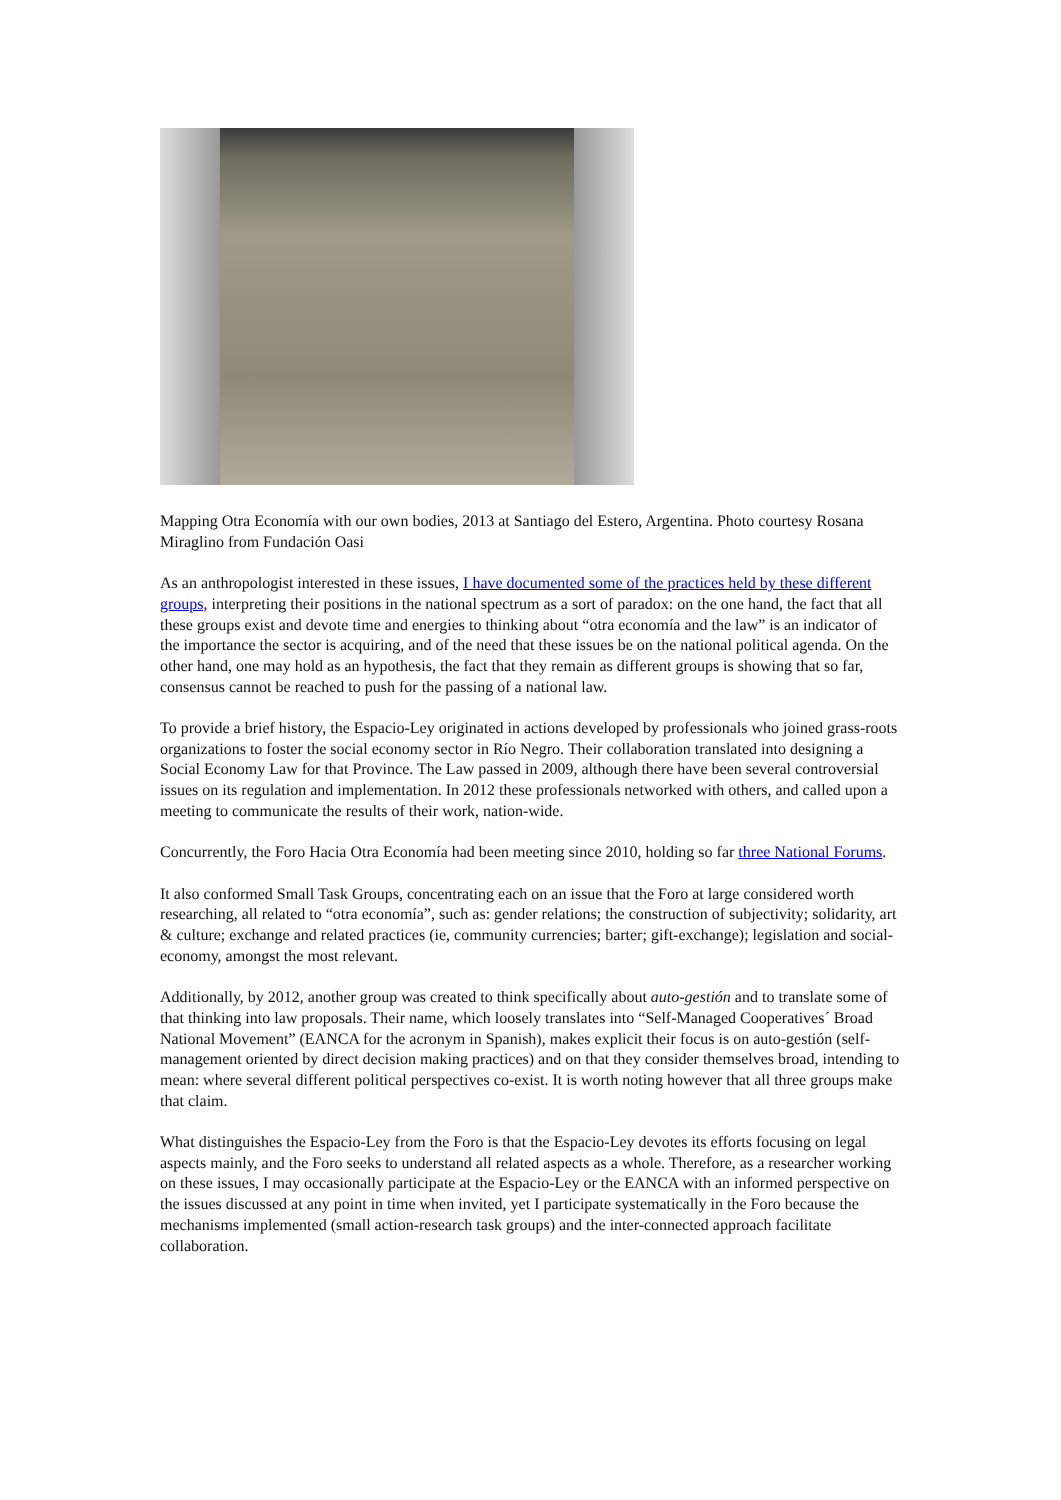Mapping Otra Economía with our own bodies, 2013 at Santiago del Estero, Argentina. Photo courtesy Rosana Miraglino from Fundación Oasi
As an anthropologist interested in these issues, I have documented some of the practices held by these different groups, interpreting their positions in the national spectrum as a sort of paradox: on the one hand, the fact that all these groups exist and devote time and energies to thinking about “otra economía and the law” is an indicator of the importance the sector is acquiring, and of the need that these issues be on the national political agenda. On the other hand, one may hold as an hypothesis, the fact that they remain as different groups is showing that so far, consensus cannot be reached to push for the passing of a national law.
To provide a brief history, the Espacio-Ley originated in actions developed by professionals who joined grass-roots organizations to foster the social economy sector in Río Negro. Their collaboration translated into designing a Social Economy Law for that Province. The Law passed in 2009, although there have been several controversial issues on its regulation and implementation. In 2012 these professionals networked with others, and called upon a meeting to communicate the results of their work, nation-wide.
Concurrently, the Foro Hacia Otra Economía had been meeting since 2010, holding so far three National Forums.
It also conformed Small Task Groups, concentrating each on an issue that the Foro at large considered worth researching, all related to “otra economía”, such as: gender relations; the construction of subjectivity; solidarity, art & culture; exchange and related practices (ie, community currencies; barter; gift-exchange); legislation and social-economy, amongst the most relevant.
Additionally, by 2012, another group was created to think specifically about auto-gestión and to translate some of that thinking into law proposals. Their name, which loosely translates into “Self-Managed Cooperatives´ Broad National Movement” (EANCA for the acronym in Spanish), makes explicit their focus is on auto-gestión (self-management oriented by direct decision making practices) and on that they consider themselves broad, intending to mean: where several different political perspectives co-exist. It is worth noting however that all three groups make that claim.
What distinguishes the Espacio-Ley from the Foro is that the Espacio-Ley devotes its efforts focusing on legal aspects mainly, and the Foro seeks to understand all related aspects as a whole. Therefore, as a researcher working on these issues, I may occasionally participate at the Espacio-Ley or the EANCA with an informed perspective on the issues discussed at any point in time when invited, yet I participate systematically in the Foro because the mechanisms implemented (small action-research task groups) and the inter-connected approach facilitate collaboration.